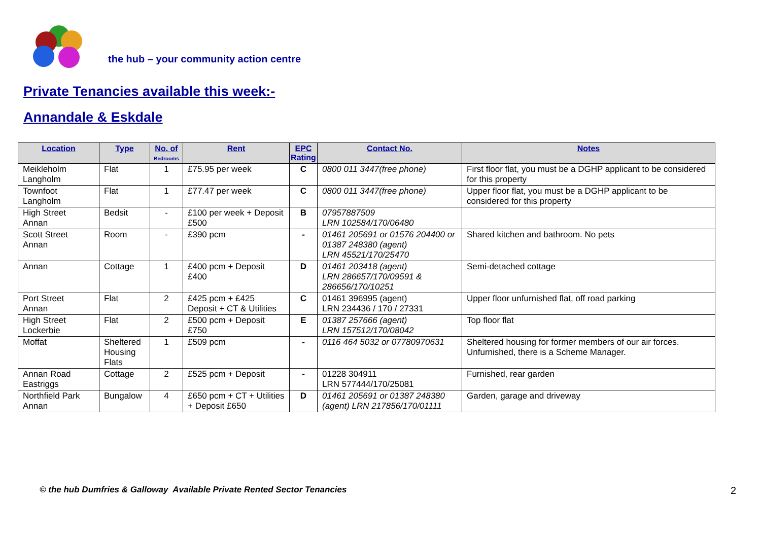the hub – your community action centre
Private Tenancies available this week:-
Annandale & Eskdale
| Location | Type | No. of Bedrooms | Rent | EPC Rating | Contact No. | Notes |
| --- | --- | --- | --- | --- | --- | --- |
| Meikleholm Langholm | Flat | 1 | £75.95 per week | C | 0800 011 3447(free phone) | First floor flat, you must be a DGHP applicant to be considered for this property |
| Townfoot Langholm | Flat | 1 | £77.47 per week | C | 0800 011 3447(free phone) | Upper floor flat, you must be a DGHP applicant to be considered for this property |
| High Street Annan | Bedsit | - | £100 per week + Deposit £500 | B | 07957887509 LRN 102584/170/06480 | |
| Scott Street Annan | Room | - | £390 pcm | - | 01461 205691 or 01576 204400 or 01387 248380 (agent) LRN 45521/170/25470 | Shared kitchen and bathroom. No pets |
| Annan | Cottage | 1 | £400 pcm + Deposit £400 | D | 01461 203418 (agent) LRN 286657/170/09591 & 286656/170/10251 | Semi-detached cottage |
| Port Street Annan | Flat | 2 | £425 pcm + £425 Deposit + CT & Utilities | C | 01461 396995 (agent) LRN 234436 / 170 / 27331 | Upper floor unfurnished flat, off road parking |
| High Street Lockerbie | Flat | 2 | £500 pcm + Deposit £750 | E | 01387 257666 (agent) LRN 157512/170/08042 | Top floor flat |
| Moffat | Sheltered Housing Flats | 1 | £509 pcm | - | 0116 464 5032 or 07780970631 | Sheltered housing for former members of our air forces. Unfurnished, there is a Scheme Manager. |
| Annan Road Eastriggs | Cottage | 2 | £525 pcm + Deposit | - | 01228 304911 LRN 577444/170/25081 | Furnished, rear garden |
| Northfield Park Annan | Bungalow | 4 | £650 pcm + CT + Utilities + Deposit £650 | D | 01461 205691 or 01387 248380 (agent) LRN 217856/170/01111 | Garden, garage and driveway |
© the hub Dumfries & Galloway Available Private Rented Sector Tenancies
2